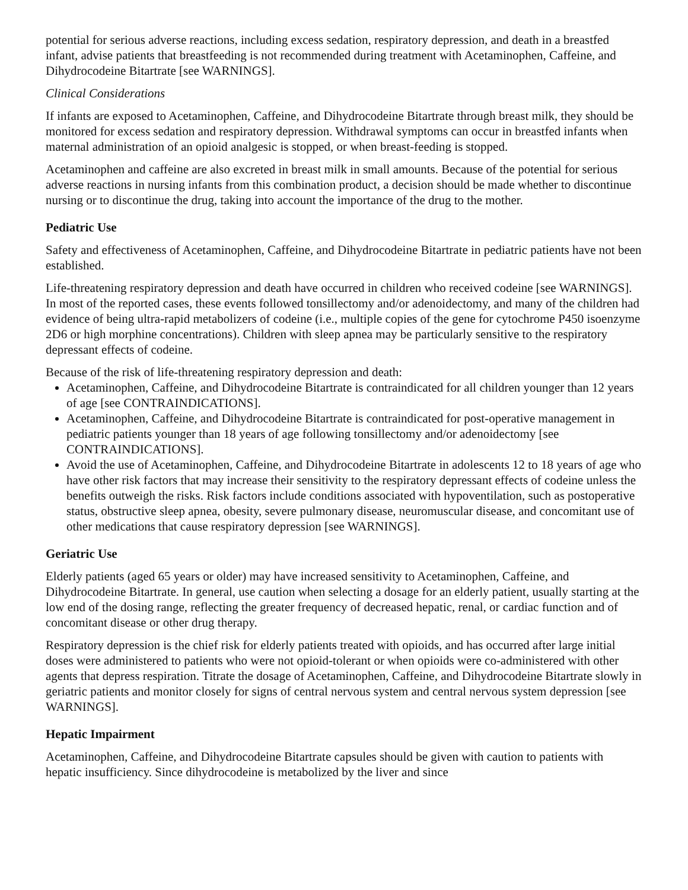potential for serious adverse reactions, including excess sedation, respiratory depression, and death in a breastfed infant, advise patients that breastfeeding is not recommended during treatment with Acetaminophen, Caffeine, and Dihydrocodeine Bitartrate [see WARNINGS].
Clinical Considerations
If infants are exposed to Acetaminophen, Caffeine, and Dihydrocodeine Bitartrate through breast milk, they should be monitored for excess sedation and respiratory depression. Withdrawal symptoms can occur in breastfed infants when maternal administration of an opioid analgesic is stopped, or when breast-feeding is stopped.
Acetaminophen and caffeine are also excreted in breast milk in small amounts. Because of the potential for serious adverse reactions in nursing infants from this combination product, a decision should be made whether to discontinue nursing or to discontinue the drug, taking into account the importance of the drug to the mother.
Pediatric Use
Safety and effectiveness of Acetaminophen, Caffeine, and Dihydrocodeine Bitartrate in pediatric patients have not been established.
Life-threatening respiratory depression and death have occurred in children who received codeine [see WARNINGS]. In most of the reported cases, these events followed tonsillectomy and/or adenoidectomy, and many of the children had evidence of being ultra-rapid metabolizers of codeine (i.e., multiple copies of the gene for cytochrome P450 isoenzyme 2D6 or high morphine concentrations). Children with sleep apnea may be particularly sensitive to the respiratory depressant effects of codeine.
Because of the risk of life-threatening respiratory depression and death:
Acetaminophen, Caffeine, and Dihydrocodeine Bitartrate is contraindicated for all children younger than 12 years of age [see CONTRAINDICATIONS].
Acetaminophen, Caffeine, and Dihydrocodeine Bitartrate is contraindicated for post-operative management in pediatric patients younger than 18 years of age following tonsillectomy and/or adenoidectomy [see CONTRAINDICATIONS].
Avoid the use of Acetaminophen, Caffeine, and Dihydrocodeine Bitartrate in adolescents 12 to 18 years of age who have other risk factors that may increase their sensitivity to the respiratory depressant effects of codeine unless the benefits outweigh the risks. Risk factors include conditions associated with hypoventilation, such as postoperative status, obstructive sleep apnea, obesity, severe pulmonary disease, neuromuscular disease, and concomitant use of other medications that cause respiratory depression [see WARNINGS].
Geriatric Use
Elderly patients (aged 65 years or older) may have increased sensitivity to Acetaminophen, Caffeine, and Dihydrocodeine Bitartrate. In general, use caution when selecting a dosage for an elderly patient, usually starting at the low end of the dosing range, reflecting the greater frequency of decreased hepatic, renal, or cardiac function and of concomitant disease or other drug therapy.
Respiratory depression is the chief risk for elderly patients treated with opioids, and has occurred after large initial doses were administered to patients who were not opioid-tolerant or when opioids were co-administered with other agents that depress respiration. Titrate the dosage of Acetaminophen, Caffeine, and Dihydrocodeine Bitartrate slowly in geriatric patients and monitor closely for signs of central nervous system and central nervous system depression [see WARNINGS].
Hepatic Impairment
Acetaminophen, Caffeine, and Dihydrocodeine Bitartrate capsules should be given with caution to patients with hepatic insufficiency. Since dihydrocodeine is metabolized by the liver and since